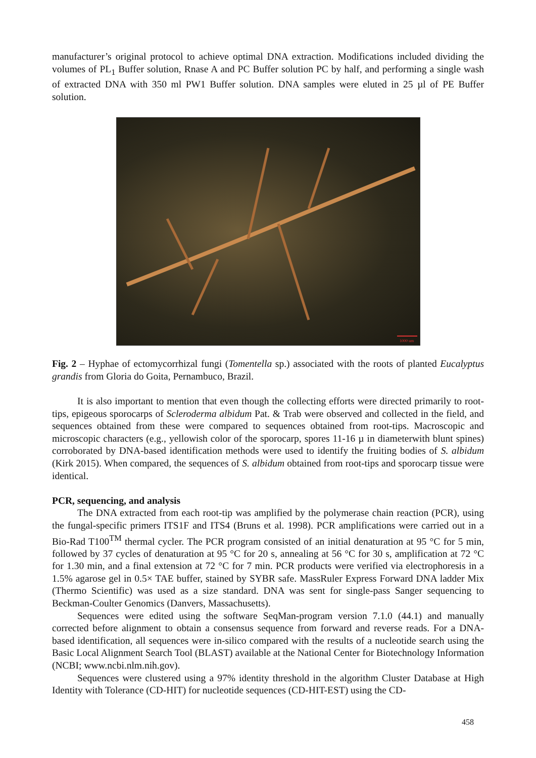manufacturer’s original protocol to achieve optimal DNA extraction. Modifications included dividing the volumes of PL<sub>1</sub> Buffer solution, Rnase A and PC Buffer solution PC by half, and performing a single wash of extracted DNA with 350 ml PW1 Buffer solution. DNA samples were eluted in 25 µl of PE Buffer solution.
1000 um
Fig. 2 – Hyphae of ectomycorrhizal fungi (Tomentella sp.) associated with the roots of planted Eucalyptus grandis from Gloria do Goita, Pernambuco, Brazil.
It is also important to mention that even though the collecting efforts were directed primarily to root-tips, epigeous sporocarps of Scleroderma albidum Pat. & Trab were observed and collected in the field, and sequences obtained from these were compared to sequences obtained from root-tips. Macroscopic and microscopic characters (e.g., yellowish color of the sporocarp, spores 11-16 µ in diameterwith blunt spines) corroborated by DNA-based identification methods were used to identify the fruiting bodies of S. albidum (Kirk 2015). When compared, the sequences of S. albidum obtained from root-tips and sporocarp tissue were identical.
PCR, sequencing, and analysis
The DNA extracted from each root-tip was amplified by the polymerase chain reaction (PCR), using the fungal-specific primers ITS1F and ITS4 (Bruns et al. 1998). PCR amplifications were carried out in a Bio-Rad T100<sup>TM</sup> thermal cycler. The PCR program consisted of an initial denaturation at 95 °C for 5 min, followed by 37 cycles of denaturation at 95 °C for 20 s, annealing at 56 °C for 30 s, amplification at 72 °C for 1.30 min, and a final extension at 72 °C for 7 min. PCR products were verified via electrophoresis in a 1.5% agarose gel in 0.5× TAE buffer, stained by SYBR safe. MassRuler Express Forward DNA ladder Mix (Thermo Scientific) was used as a size standard. DNA was sent for single-pass Sanger sequencing to Beckman-Coulter Genomics (Danvers, Massachusetts).
Sequences were edited using the software SeqMan-program version 7.1.0 (44.1) and manually corrected before alignment to obtain a consensus sequence from forward and reverse reads. For a DNA-based identification, all sequences were in-silico compared with the results of a nucleotide search using the Basic Local Alignment Search Tool (BLAST) available at the National Center for Biotechnology Information (NCBI; www.ncbi.nlm.nih.gov).
Sequences were clustered using a 97% identity threshold in the algorithm Cluster Database at High Identity with Tolerance (CD-HIT) for nucleotide sequences (CD-HIT-EST) using the CD-
458